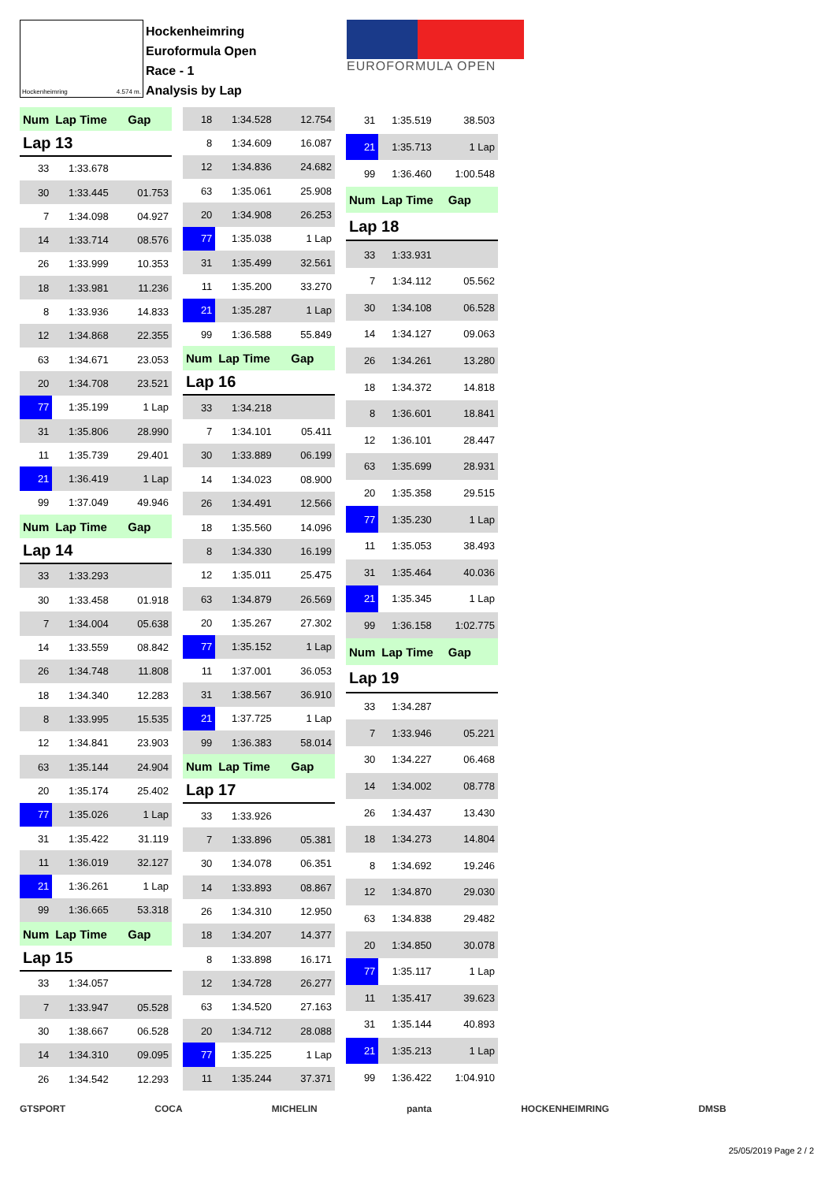Hockenheimring 4.574 m.
Hockenheimring
Euroformula Open
Race - 1
Analysis by Lap
EUROFORMULA OPEN
| Num | Lap Time | Gap |
| Lap 13 | | |
| 33 | 1:33.678 | |
| 30 | 1:33.445 | 01.753 |
| 7 | 1:34.098 | 04.927 |
| 14 | 1:33.714 | 08.576 |
| 26 | 1:33.999 | 10.353 |
| 18 | 1:33.981 | 11.236 |
| 8 | 1:33.936 | 14.833 |
| 12 | 1:34.868 | 22.355 |
| 63 | 1:34.671 | 23.053 |
| 20 | 1:34.708 | 23.521 |
| 77 | 1:35.199 | 1 Lap |
| 31 | 1:35.806 | 28.990 |
| 11 | 1:35.739 | 29.401 |
| 21 | 1:36.419 | 1 Lap |
| 99 | 1:37.049 | 49.946 |
| Num | Lap Time | Gap |
| Lap 14 | | |
| 33 | 1:33.293 | |
| 30 | 1:33.458 | 01.918 |
| 7 | 1:34.004 | 05.638 |
| 14 | 1:33.559 | 08.842 |
| 26 | 1:34.748 | 11.808 |
| 18 | 1:34.340 | 12.283 |
| 8 | 1:33.995 | 15.535 |
| 12 | 1:34.841 | 23.903 |
| 63 | 1:35.144 | 24.904 |
| 20 | 1:35.174 | 25.402 |
| 77 | 1:35.026 | 1 Lap |
| 31 | 1:35.422 | 31.119 |
| 11 | 1:36.019 | 32.127 |
| 21 | 1:36.261 | 1 Lap |
| 99 | 1:36.665 | 53.318 |
| Num | Lap Time | Gap |
| Lap 15 | | |
| 33 | 1:34.057 | |
| 7 | 1:33.947 | 05.528 |
| 30 | 1:38.667 | 06.528 |
| 14 | 1:34.310 | 09.095 |
| 26 | 1:34.542 | 12.293 |
| 18 | 1:34.528 | 12.754 |
| 8 | 1:34.609 | 16.087 |
| 12 | 1:34.836 | 24.682 |
| 63 | 1:35.061 | 25.908 |
| 20 | 1:34.908 | 26.253 |
| 77 | 1:35.038 | 1 Lap |
| 31 | 1:35.499 | 32.561 |
| 11 | 1:35.200 | 33.270 |
| 21 | 1:35.287 | 1 Lap |
| 99 | 1:36.588 | 55.849 |
| Num | Lap Time | Gap |
| Lap 16 | | |
| 33 | 1:34.218 | |
| 7 | 1:34.101 | 05.411 |
| 30 | 1:33.889 | 06.199 |
| 14 | 1:34.023 | 08.900 |
| 26 | 1:34.491 | 12.566 |
| 18 | 1:35.560 | 14.096 |
| 8 | 1:34.330 | 16.199 |
| 12 | 1:35.011 | 25.475 |
| 63 | 1:34.879 | 26.569 |
| 20 | 1:35.267 | 27.302 |
| 77 | 1:35.152 | 1 Lap |
| 11 | 1:37.001 | 36.053 |
| 31 | 1:38.567 | 36.910 |
| 21 | 1:37.725 | 1 Lap |
| 99 | 1:36.383 | 58.014 |
| Num | Lap Time | Gap |
| Lap 17 | | |
| 33 | 1:33.926 | |
| 7 | 1:33.896 | 05.381 |
| 30 | 1:34.078 | 06.351 |
| 14 | 1:33.893 | 08.867 |
| 26 | 1:34.310 | 12.950 |
| 18 | 1:34.207 | 14.377 |
| 8 | 1:33.898 | 16.171 |
| 12 | 1:34.728 | 26.277 |
| 63 | 1:34.520 | 27.163 |
| 20 | 1:34.712 | 28.088 |
| 77 | 1:35.225 | 1 Lap |
| 11 | 1:35.244 | 37.371 |
| 31 | 1:35.519 | 38.503 |
| 21 | 1:35.713 | 1 Lap |
| 99 | 1:36.460 | 1:00.548 |
| Num | Lap Time | Gap |
| Lap 18 | | |
| 33 | 1:33.931 | |
| 7 | 1:34.112 | 05.562 |
| 30 | 1:34.108 | 06.528 |
| 14 | 1:34.127 | 09.063 |
| 26 | 1:34.261 | 13.280 |
| 18 | 1:34.372 | 14.818 |
| 8 | 1:36.601 | 18.841 |
| 12 | 1:36.101 | 28.447 |
| 63 | 1:35.699 | 28.931 |
| 20 | 1:35.358 | 29.515 |
| 77 | 1:35.230 | 1 Lap |
| 11 | 1:35.053 | 38.493 |
| 31 | 1:35.464 | 40.036 |
| 21 | 1:35.345 | 1 Lap |
| 99 | 1:36.158 | 1:02.775 |
| Num | Lap Time | Gap |
| Lap 19 | | |
| 33 | 1:34.287 | |
| 7 | 1:33.946 | 05.221 |
| 30 | 1:34.227 | 06.468 |
| 14 | 1:34.002 | 08.778 |
| 26 | 1:34.437 | 13.430 |
| 18 | 1:34.273 | 14.804 |
| 8 | 1:34.692 | 19.246 |
| 12 | 1:34.870 | 29.030 |
| 63 | 1:34.838 | 29.482 |
| 20 | 1:34.850 | 30.078 |
| 77 | 1:35.117 | 1 Lap |
| 11 | 1:35.417 | 39.623 |
| 31 | 1:35.144 | 40.893 |
| 21 | 1:35.213 | 1 Lap |
| 99 | 1:36.422 | 1:04.910 |
GTSPORT COCA MICHELIN panta HOCKENHEIMRING DMSB
25/05/2019 Page 2 / 2